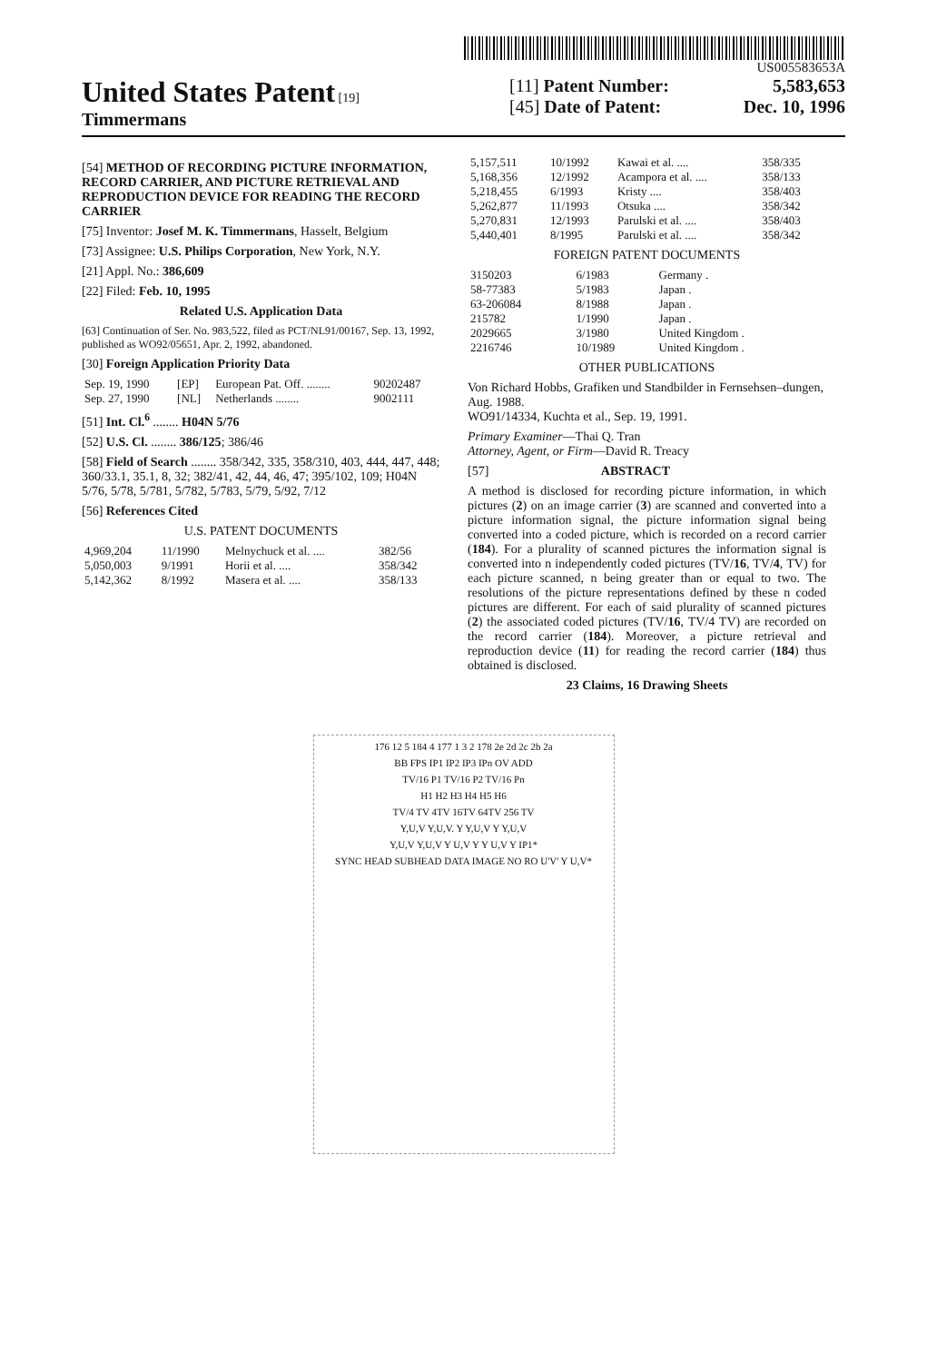US005583653A
United States Patent [19]
Timmermans
[11] Patent Number: 5,583,653
[45] Date of Patent: Dec. 10, 1996
[54] METHOD OF RECORDING PICTURE INFORMATION, RECORD CARRIER, AND PICTURE RETRIEVAL AND REPRODUCTION DEVICE FOR READING THE RECORD CARRIER
[75] Inventor: Josef M. K. Timmermans, Hasselt, Belgium
[73] Assignee: U.S. Philips Corporation, New York, N.Y.
[21] Appl. No.: 386,609
[22] Filed: Feb. 10, 1995
Related U.S. Application Data
[63] Continuation of Ser. No. 983,522, filed as PCT/NL91/00167, Sep. 13, 1992, published as WO92/05651, Apr. 2, 1992, abandoned.
[30] Foreign Application Priority Data
| Sep. 19, 1990 | [EP] | European Pat. Off. ........ | 90202487 |
| Sep. 27, 1990 | [NL] | Netherlands ........ | 9002111 |
[51] Int. Cl.<sup>6</sup> ........ H04N 5/76
[52] U.S. Cl. ........ 386/125; 386/46
[58] Field of Search ........ 358/342, 335, 358/310, 403, 444, 447, 448; 360/33.1, 35.1, 8, 32; 382/41, 42, 44, 46, 47; 395/102, 109; H04N 5/76, 5/78, 5/781, 5/782, 5/783, 5/79, 5/92, 7/12
[56] References Cited
U.S. PATENT DOCUMENTS
| 4,969,204 | 11/1990 | Melnychuck et al. .... | 382/56 |
| 5,050,003 | 9/1991 | Horii et al. .... | 358/342 |
| 5,142,362 | 8/1992 | Masera et al. .... | 358/133 |
| 5,157,511 | 10/1992 | Kawai et al. .... | 358/335 |
| 5,168,356 | 12/1992 | Acampora et al. .... | 358/133 |
| 5,218,455 | 6/1993 | Kristy .... | 358/403 |
| 5,262,877 | 11/1993 | Otsuka .... | 358/342 |
| 5,270,831 | 12/1993 | Parulski et al. .... | 358/403 |
| 5,440,401 | 8/1995 | Parulski et al. .... | 358/342 |
FOREIGN PATENT DOCUMENTS
| 3150203 | 6/1983 | Germany . |
| 58-77383 | 5/1983 | Japan . |
| 63-206084 | 8/1988 | Japan . |
| 215782 | 1/1990 | Japan . |
| 2029665 | 3/1980 | United Kingdom . |
| 2216746 | 10/1989 | United Kingdom . |
OTHER PUBLICATIONS
Von Richard Hobbs, Grafiken und Standbilder in Fernsehsen–dungen, Aug. 1988.
WO91/14334, Kuchta et al., Sep. 19, 1991.
Primary Examiner—Thai Q. Tran
Attorney, Agent, or Firm—David R. Treacy
[57] ABSTRACT
A method is disclosed for recording picture information, in which pictures (2) on an image carrier (3) are scanned and converted into a picture information signal, the picture information signal being converted into a coded picture, which is recorded on a record carrier (184). For a plurality of scanned pictures the information signal is converted into n independently coded pictures (TV/16, TV/4, TV) for each picture scanned, n being greater than or equal to two. The resolutions of the picture representations defined by these n coded pictures are different. For each of said plurality of scanned pictures (2) the associated coded pictures (TV/16, TV/4 TV) are recorded on the record carrier (184). Moreover, a picture retrieval and reproduction device (11) for reading the record carrier (184) thus obtained is disclosed.
23 Claims, 16 Drawing Sheets
176 12 5 184 4 177 1 3 2 178 2e 2d 2c 2b 2a
BB FPS IP1 IP2 IP3 IPn OV ADD
TV/16 P1 TV/16 P2 TV/16 Pn
H1 H2 H3 H4 H5 H6
TV/4 TV 4TV 16TV 64TV 256 TV
Y,U,V Y,U,V. Y Y,U,V Y Y,U,V
Y,U,V Y,U,V Y U,V Y Y U,V Y IP1*
SYNC HEAD SUBHEAD DATA IMAGE NO RO U'V' Y U,V*